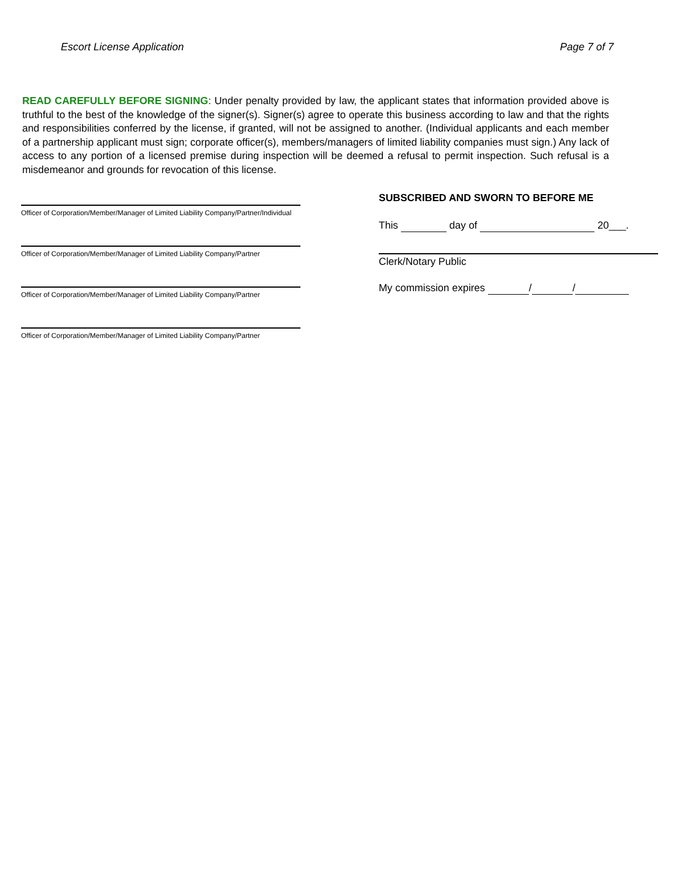Escort License Application Page 7 of 7
READ CAREFULLY BEFORE SIGNING: Under penalty provided by law, the applicant states that information provided above is truthful to the best of the knowledge of the signer(s). Signer(s) agree to operate this business according to law and that the rights and responsibilities conferred by the license, if granted, will not be assigned to another. (Individual applicants and each member of a partnership applicant must sign; corporate officer(s), members/managers of limited liability companies must sign.) Any lack of access to any portion of a licensed premise during inspection will be deemed a refusal to permit inspection. Such refusal is a misdemeanor and grounds for revocation of this license.
Officer of Corporation/Member/Manager of Limited Liability Company/Partner/Individual
Officer of Corporation/Member/Manager of Limited Liability Company/Partner
Officer of Corporation/Member/Manager of Limited Liability Company/Partner
Officer of Corporation/Member/Manager of Limited Liability Company/Partner
SUBSCRIBED AND SWORN TO BEFORE ME
This day of 20___.
Clerk/Notary Public
My commission expires / /